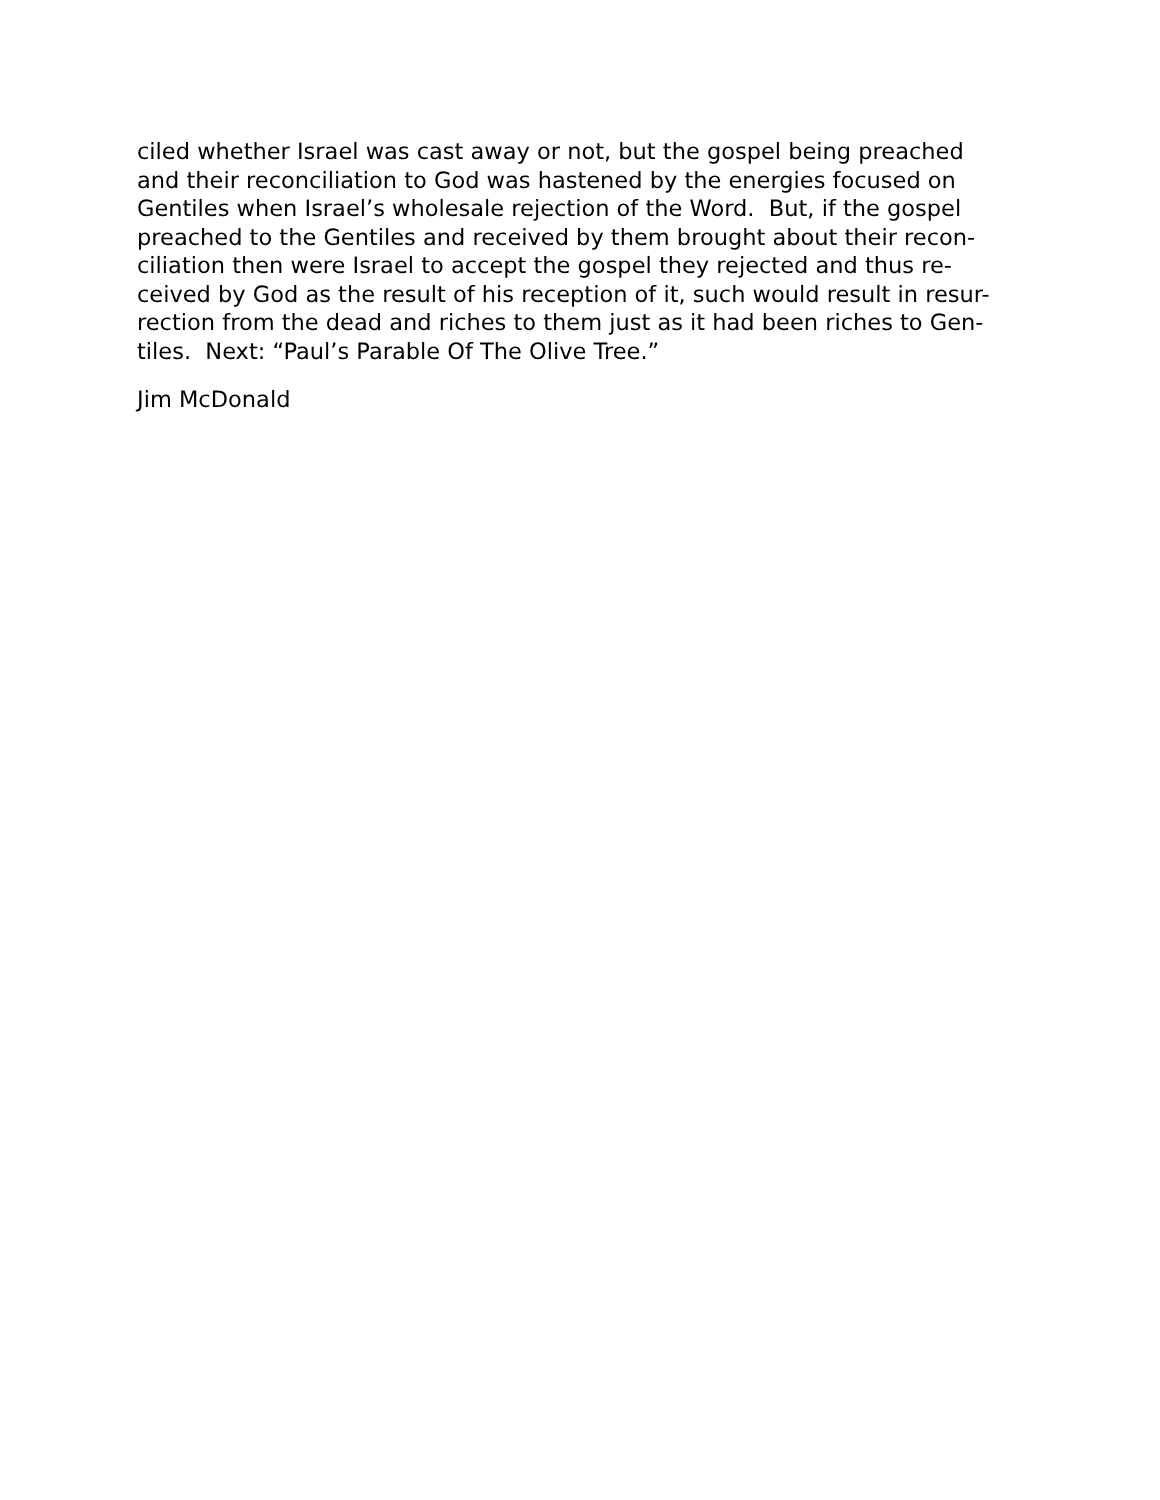ciled whether Israel was cast away or not, but the gospel being preached
and their reconciliation to God was hastened by the energies focused on
Gentiles when Israel’s wholesale rejection of the Word. But, if the gospel
preached to the Gentiles and received by them brought about their recon-
ciliation then were Israel to accept the gospel they rejected and thus re-
ceived by God as the result of his reception of it, such would result in resur-
rection from the dead and riches to them just as it had been riches to Gen-
tiles. Next: “Paul’s Parable Of The Olive Tree.”
Jim McDonald